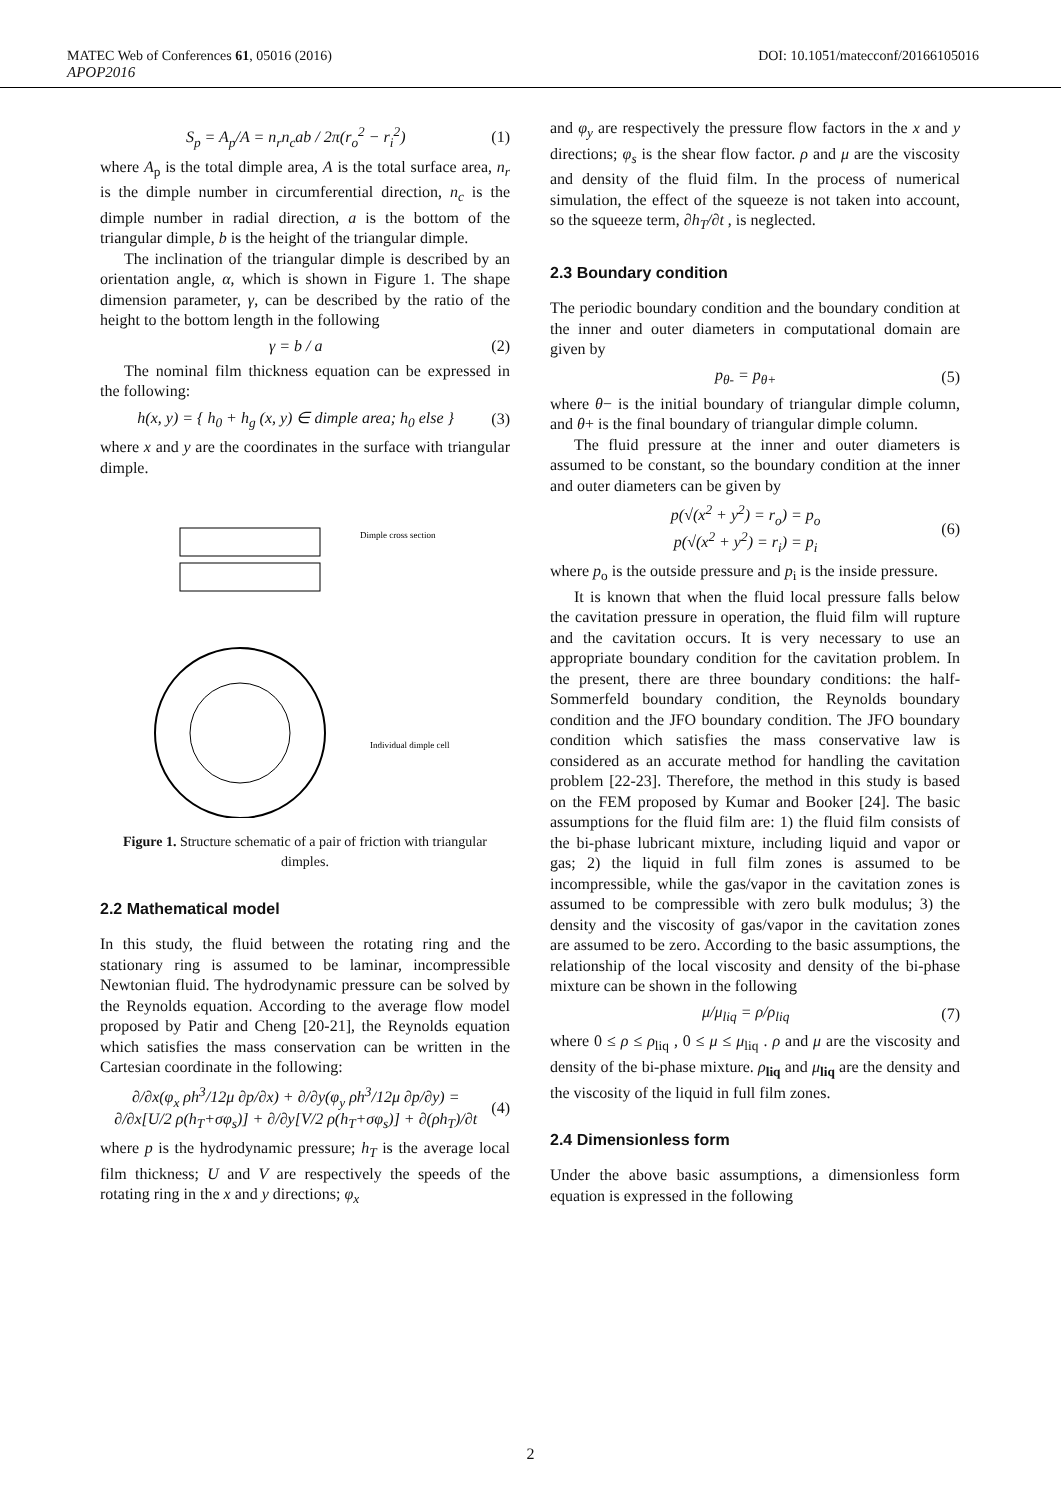MATEC Web of Conferences 61, 05016 (2016) DOI: 10.1051/matecconf/20166105016
APOP2016
S<sub>p</sub> = A<sub>p</sub>/A = n<sub>r</sub>n<sub>c</sub>ab / 2π(r<sub>o</sub><sup>2</sup> − r<sub>i</sub><sup>2</sup>) (1)
where A<sub>p</sub> is the total dimple area, A is the total surface area, n<sub>r</sub> is the dimple number in circumferential direction, n<sub>c</sub> is the dimple number in radial direction, a is the bottom of the triangular dimple, b is the height of the triangular dimple.
The inclination of the triangular dimple is described by an orientation angle, α, which is shown in Figure 1. The shape dimension parameter, γ, can be described by the ratio of the height to the bottom length in the following
γ = b / a (2)
The nominal film thickness equation can be expressed in the following:
h(x, y) = { h<sub>0</sub> + h<sub>g</sub> (x, y) ∈ dimple area; h<sub>0</sub> else } (3)
where x and y are the coordinates in the surface with triangular dimple.
Dimple cross section
Individual dimple cell
Figure 1. Structure schematic of a pair of friction with triangular dimples.
2.2 Mathematical model
In this study, the fluid between the rotating ring and the stationary ring is assumed to be laminar, incompressible Newtonian fluid. The hydrodynamic pressure can be solved by the Reynolds equation. According to the average flow model proposed by Patir and Cheng [20-21], the Reynolds equation which satisfies the mass conservation can be written in the Cartesian coordinate in the following:
∂/∂x(φ<sub>x</sub> ρh<sup>3</sup>/12μ ∂p/∂x) + ∂/∂y(φ<sub>y</sub> ρh<sup>3</sup>/12μ ∂p/∂y) =
∂/∂x[U/2 ρ(h<sub>T</sub>+σφ<sub>s</sub>)] + ∂/∂y[V/2 ρ(h<sub>T</sub>+σφ<sub>s</sub>)] + ∂(ρh<sub>T</sub>)/∂t (4)
where p is the hydrodynamic pressure; h<sub>T</sub> is the average local film thickness; U and V are respectively the speeds of the rotating ring in the x and y directions; φ<sub>x</sub>
and φ<sub>y</sub> are respectively the pressure flow factors in the x and y directions; φ<sub>s</sub> is the shear flow factor. ρ and μ are the viscosity and density of the fluid film. In the process of numerical simulation, the effect of the squeeze is not taken into account, so the squeeze term, ∂h<sub>T</sub>/∂t , is neglected.
2.3 Boundary condition
The periodic boundary condition and the boundary condition at the inner and outer diameters in computational domain are given by
p<sub>θ-</sub> = p<sub>θ+</sub> (5)
where θ− is the initial boundary of triangular dimple column, and θ+ is the final boundary of triangular dimple column.
The fluid pressure at the inner and outer diameters is assumed to be constant, so the boundary condition at the inner and outer diameters can be given by
p(√(x<sup>2</sup> + y<sup>2</sup>) = r<sub>o</sub>) = p<sub>o</sub>
p(√(x<sup>2</sup> + y<sup>2</sup>) = r<sub>i</sub>) = p<sub>i</sub> (6)
where p<sub>o</sub> is the outside pressure and p<sub>i</sub> is the inside pressure.
It is known that when the fluid local pressure falls below the cavitation pressure in operation, the fluid film will rupture and the cavitation occurs. It is very necessary to use an appropriate boundary condition for the cavitation problem. In the present, there are three boundary conditions: the half-Sommerfeld boundary condition, the Reynolds boundary condition and the JFO boundary condition. The JFO boundary condition which satisfies the mass conservative law is considered as an accurate method for handling the cavitation problem [22-23]. Therefore, the method in this study is based on the FEM proposed by Kumar and Booker [24]. The basic assumptions for the fluid film are: 1) the fluid film consists of the bi-phase lubricant mixture, including liquid and vapor or gas; 2) the liquid in full film zones is assumed to be incompressible, while the gas/vapor in the cavitation zones is assumed to be compressible with zero bulk modulus; 3) the density and the viscosity of gas/vapor in the cavitation zones are assumed to be zero. According to the basic assumptions, the relationship of the local viscosity and density of the bi-phase mixture can be shown in the following
μ/μ<sub>liq</sub> = ρ/ρ<sub>liq</sub> (7)
where 0 ≤ ρ ≤ ρ<sub>liq</sub> , 0 ≤ μ ≤ μ<sub>liq</sub> . ρ and μ are the viscosity and density of the bi-phase mixture. ρ<sub>liq</sub> and μ<sub>liq</sub> are the density and the viscosity of the liquid in full film zones.
2.4 Dimensionless form
Under the above basic assumptions, a dimensionless form equation is expressed in the following
2